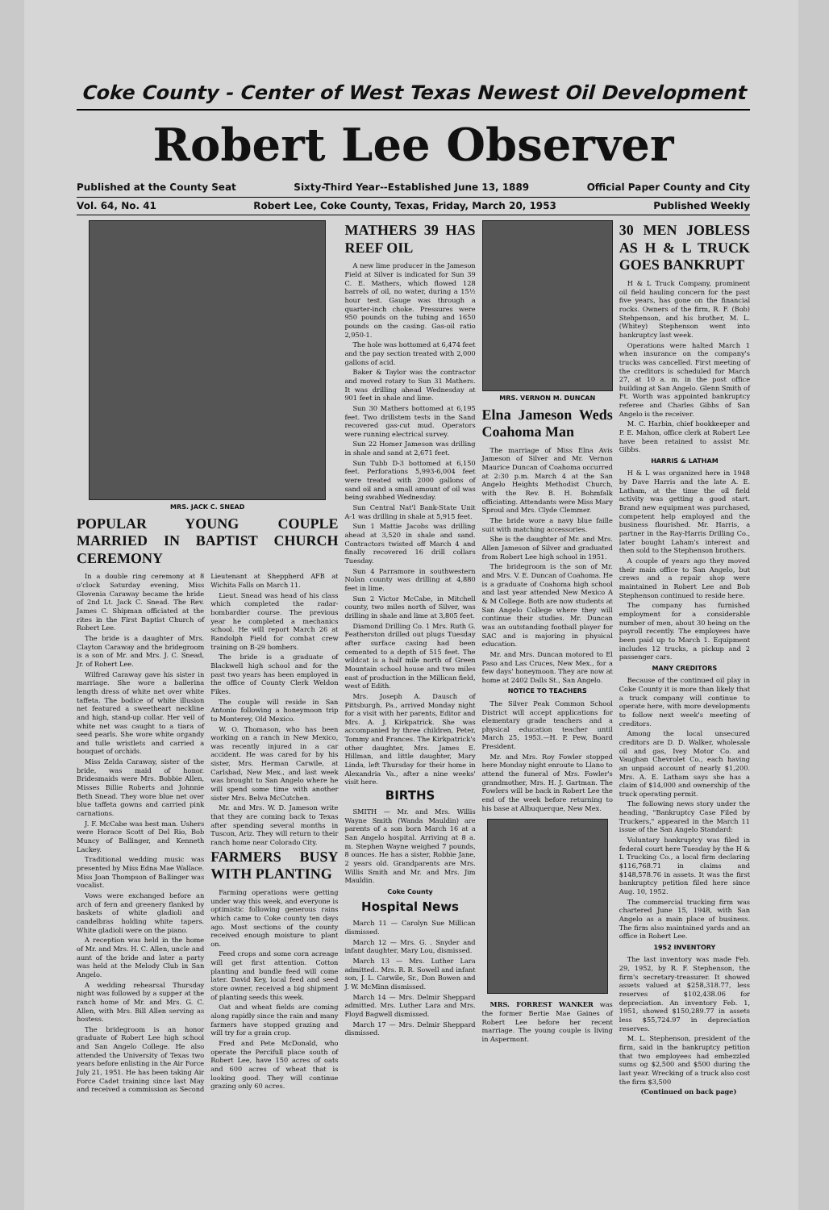Coke County - Center of West Texas Newest Oil Development
Robert Lee Observer
Published at the County Seat Sixty-Third Year--Established June 13, 1889 Official Paper County and City
Vol. 64, No. 41 Robert Lee, Coke County, Texas, Friday, March 20, 1953 Published Weekly
MRS. JACK C. SNEAD
POPULAR YOUNG COUPLE MARRIED IN BAPTIST CHURCH CEREMONY
In a double ring ceremony at 8 o'clock Saturday evening, Miss Glovenia Caraway became the bride of 2nd Lt. Jack C. Snead. The Rev. James C. Shipman officiated at the rites in the First Baptist Church of Robert Lee.
The bride is a daughter of Mrs. Clayton Caraway and the bridegroom is a son of Mr. and Mrs. J. C. Snead, Jr. of Robert Lee.
Wilfred Caraway gave his sister in marriage. She wore a ballerina length dress of white net over white taffeta. The bodice of white illusion net featured a sweetheart neckline and high, stand-up collar. Her veil of white net was caught to a tiara of seed pearls. She wore white organdy and tulle wristlets and carried a bouquet of orchids.
Miss Zelda Caraway, sister of the bride, was maid of honor. Bridesmaids were Mrs. Bobbie Allen, Misses Billie Roberts and Johnnie Beth Snead. They wore blue net over blue taffeta gowns and carried pink carnations.
J. F. McCabe was best man. Ushers were Horace Scott of Del Rio, Bob Muncy of Ballinger, and Kenneth Lackey.
Traditional wedding music was presented by Miss Edna Mae Wallace. Miss Joan Thompson of Ballinger was vocalist.
Vows were exchanged before an arch of fern and greenery flanked by baskets of white gladioli and candelbras holding white tapers. White gladioli were on the piano.
A reception was held in the home of Mr. and Mrs. H. C. Allen, uncle and aunt of the bride and later a party was held at the Melody Club in San Angelo.
A wedding rehearsal Thursday night was followed by a supper at the ranch home of Mr. and Mrs. G. C. Allen, with Mrs. Bill Allen serving as hostess.
The bridegroom is an honor graduate of Robert Lee high school and San Angelo College. He also attended the University of Texas two years before enlisting in the Air Force July 21, 1951. He has been taking Air Force Cadet training since last May and received a commission as Second Lieutenant at Sheppherd AFB at Wichita Falls on March 11.
Lieut. Snead was head of his class which completed the radar-bombardier course. The previous year he completed a mechanics school. He will report March 26 at Randolph Field for combat crew training on B-29 bombers.
The bride is a graduate of Blackwell high school and for the past two years has been employed in the office of County Clerk Weldon Fikes.
The couple will reside in San Antonio following a honeymoon trip to Monterey, Old Mexico.
W. O. Thomason, who has been working on a ranch in New Mexico, was recently injured in a car accident. He was cared for by his sister, Mrs. Herman Carwile, at Carlsbad, New Mex., and last week was brought to San Angelo where he will spend some time with another sister Mrs. Belva McCutchen.
Mr. and Mrs. W. D. Jameson write that they are coming back to Texas after spending several months in Tuscon, Ariz. They will return to their ranch home near Colorado City.
FARMERS BUSY WITH PLANTING
Farming operations were getting under way this week, and everyone is optimistic following generous rains which came to Coke county ten days ago. Most sections of the county received enough moisture to plant on.
Feed crops and some corn acreage will get first attention. Cotton planting and bundle feed will come later. David Key, local feed and seed store owner, received a big shipment of planting seeds this week.
Oat and wheat fields are coming along rapidly since the rain and many farmers have stopped grazing and will try for a grain crop.
Fred and Pete McDonald, who operate the Percifull place south of Robert Lee, have 150 acres of oats and 600 acres of wheat that is looking good. They will continue grazing only 60 acres.
MATHERS 39 HAS REEF OIL
A new lime producer in the Jameson Field at Silver is indicated for Sun 39 C. E. Mathers, which flowed 128 barrels of oil, no water, during a 15½ hour test. Gauge was through a quarter-inch choke. Pressures were 950 pounds on the tubing and 1650 pounds on the casing. Gas-oil ratio 2,950-1.
The hole was bottomed at 6,474 feet and the pay section treated with 2,000 gallons of acid.
Baker & Taylor was the contractor and moved rotary to Sun 31 Mathers. It was drilling ahead Wednesday at 901 feet in shale and lime.
Sun 30 Mathers bottomed at 6,195 feet. Two drillstem tests in the Sand recovered gas-cut mud. Operators were running electrical survey.
Sun 22 Homer Jameson was drilling in shale and sand at 2,671 feet.
Sun Tubb D-3 bottomed at 6,150 feet. Perforations 5,993-6,004 feet were treated with 2000 gallons of sand oil and a small amount of oil was being swabbed Wednesday.
Sun Central Nat'l Bank-State Unit A-1 was drilling in shale at 5,915 feet.
Sun 1 Mattie Jacobs was drilling ahead at 3,520 in shale and sand. Contractors twisted off March 4 and finally recovered 16 drill collars Tuesday.
Sun 4 Parramore in southwestern Nolan county was drilling at 4,880 feet in lime.
Sun 2 Victor McCabe, in Mitchell county, two miles north of Silver, was drilling in shale and lime at 3,805 feet.
Diamond Drilling Co. 1 Mrs. Ruth G. Featherston drilled out plugs Tuesday after surface casing had been cemented to a depth of 515 feet. The wildcat is a half mile north of Green Mountain school house and two miles east of production in the Millican field, west of Edith.
Mrs. Joseph A. Dausch of Pittsburgh, Pa., arrived Monday night for a visit with her parents, Editor and Mrs. A. J. Kirkpatrick. She was accompanied by three children, Peter, Tommy and Frances. The Kirkpatrick's other daughter, Mrs. James E. Hillman, and little daughter, Mary Linda, left Thursday for their home in Alexandria Va., after a nine weeks' visit here.
BIRTHS
SMITH — Mr. and Mrs. Willis Wayne Smith (Wanda Mauldin) are parents of a son born March 16 at a San Angelo hospital. Arriving at 8 a. m. Stephen Wayne weighed 7 pounds, 8 ounces. He has a sister, Robbie Jane, 2 years old. Grandparents are Mrs. Willis Smith and Mr. and Mrs. Jim Mauldin.
Coke County
Hospital News
March 11 — Carolyn Sue Millican dismissed.
March 12 — Mrs. G. . Snyder and infant daughter, Mary Lou, dismissed.
March 13 — Mrs. Luther Lara admitted.. Mrs. R. R. Sowell and infant son, J. L. Carwile, Sr., Don Bowen and J. W. McMinn dismissed.
March 14 — Mrs. Delmir Sheppard admitted. Mrs. Luther Lara and Mrs. Floyd Bagwell dismissed.
March 17 — Mrs. Delmir Sheppard dismissed.
MRS. VERNON M. DUNCAN
Elna Jameson Weds Coahoma Man
The marriage of Miss Elna Avis Jameson of Silver and Mr. Vernon Maurice Duncan of Coahoma occurred at 2:30 p.m. March 4 at the San Angelo Heights Methodist Church, with the Rev. B. H. Bohmfalk officiating. Attendants were Miss Mary Sproul and Mrs. Clyde Clemmer.
The bride wore a navy blue faille suit with matching accessories.
She is the daughter of Mr. and Mrs. Allen Jameson of Silver and graduated from Robert Lee high school in 1951.
The bridegroom is the son of Mr. and Mrs. V. E. Duncan of Coahoma. He is a graduate of Coahoma high school and last year attended New Mexico A & M College. Both are now students at San Angelo College where they will continue their studies. Mr. Duncan was an outstanding football player for SAC and is majoring in physical education.
Mr. and Mrs. Duncan motored to El Paso and Las Cruces, New Mex., for a few days' honeymoon. They are now at home at 2402 Dalls St., San Angelo.
NOTICE TO TEACHERS
The Silver Peak Common School District will accept applications for elementary grade teachers and a physical education teacher until March 25, 1953.—H. P. Pew, Board President.
Mr. and Mrs. Roy Fowler stopped here Monday night enroute to Llano to attend the funeral of Mrs. Fowler's grandmother, Mrs. H. J. Gartman. The Fowlers will be back in Robert Lee the end of the week before returning to his base at Albuquerque, New Mex.
MRS. FORREST WANKER was the former Bertie Mae Gaines of Robert Lee before her recent marriage. The young couple is living in Aspermont.
30 MEN JOBLESS AS H & L TRUCK GOES BANKRUPT
H & L Truck Company, prominent oil field hauling concern for the past five years, has gone on the financial rocks. Owners of the firm, R. F. (Bob) Stehpenson, and his brother, M. L. (Whitey) Stephenson went into bankruptcy last week.
Operations were halted March 1 when insurance on the company's trucks was cancelled. First meeting of the creditors is scheduled for March 27, at 10 a. m. in the post office building at San Angelo. Glenn Smith of Ft. Worth was appointed bankruptcy referee and Charles Gibbs of San Angelo is the receiver.
M. C. Harbin, chief bookkeeper and P. E. Mahon, office clerk at Robert Lee have been retained to assist Mr. Gibbs.
HARRIS & LATHAM
H & L was organized here in 1948 by Dave Harris and the late A. E. Latham, at the time the oil field activity was getting a good start. Brand new equipment was purchased, competent help employed and the business flourished. Mr. Harris, a partner in the Ray-Harris Drilling Co., later bought Laham's interest and then sold to the Stephenson brothers.
A couple of years ago they moved their main office to San Angelo, but crews and a repair shop were maintained in Robert Lee and Bob Stephenson continued to reside here.
The company has furnished employment for a considerable number of men, about 30 being on the payroll recently. The employees have been paid up to March 1. Equipment includes 12 trucks, a pickup and 2 passenger cars.
MANY CREDITORS
Because of the continued oil play in Coke County it is more than likely that a truck company will continue to operate here, with more developments to follow next week's meeting of creditors.
Among the local unsecured creditors are D. D. Walker, wholesale oil and gas, Ivey Motor Co. and Vaughan Chevrolet Co., each having an unpaid account of nearly $1,200. Mrs. A. E. Latham says she has a claim of $14,000 and ownership of the truck operating permit.
The following news story under the heading, "Bankruptcy Case Filed by Truckers," appeared in the March 11 issue of the San Angelo Standard:
Voluntary bankruptcy was filed in federal court here Tuesday by the H & L Trucking Co., a local firm declaring $116,768.71 in claims and $148,578.76 in assets. It was the first bankruptcy petition filed here since Aug. 10, 1952.
The commercial trucking firm was chartered June 15, 1948, with San Angelo as a main place of business. The firm also maintained yards and an office in Robert Lee.
1952 INVENTORY
The last inventory was made Feb. 29, 1952, by R. F. Stephenson, the firm's secretary-treasurer. It showed assets valued at $258,318.77, less reserves of $102,438.06 for depreciation. An inventory Feb. 1, 1951, showed $150,289.77 in assets less $55,724.97 in depreciation reserves.
M. L. Stephenson, president of the firm, said in the bankruptcy petition that two employees had embezzled sums og $2,500 and $500 during the last year. Wrecking of a truck also cost the firm $3,500
(Continued on back page)